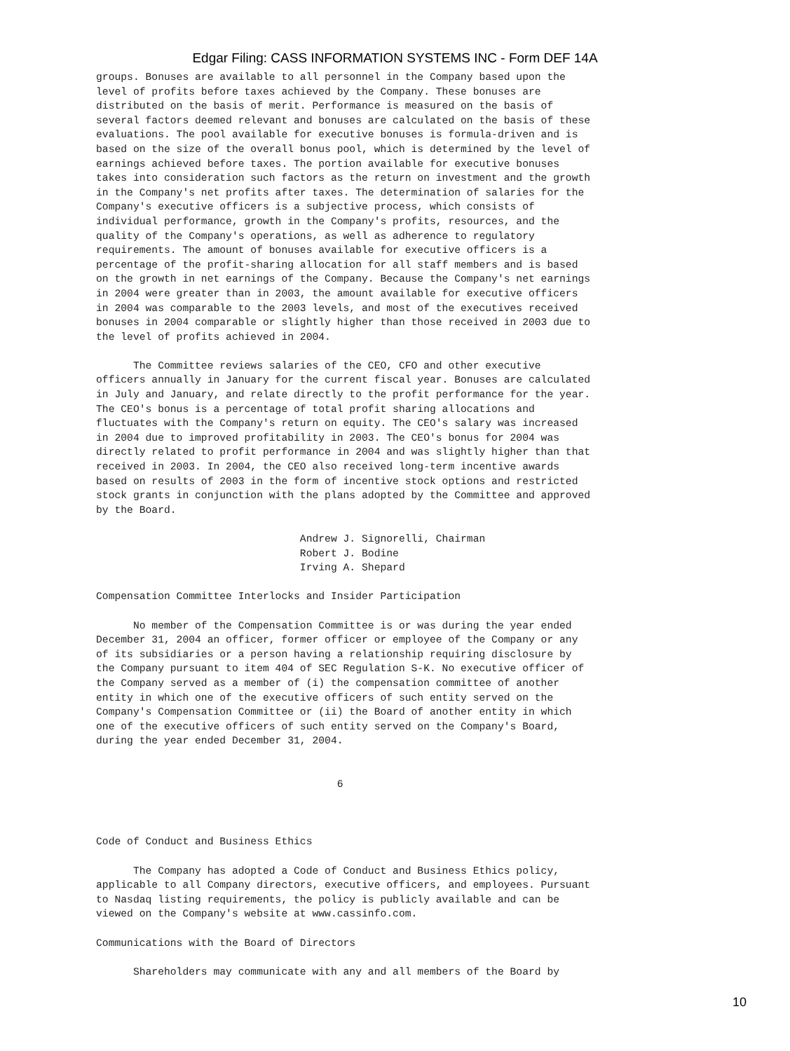Edgar Filing: CASS INFORMATION SYSTEMS INC - Form DEF 14A
groups. Bonuses are available to all personnel in the Company based upon the
level of profits before taxes achieved by the Company. These bonuses are
distributed on the basis of merit. Performance is measured on the basis of
several factors deemed relevant and bonuses are calculated on the basis of these
evaluations. The pool available for executive bonuses is formula-driven and is
based on the size of the overall bonus pool, which is determined by the level of
earnings achieved before taxes. The portion available for executive bonuses
takes into consideration such factors as the return on investment and the growth
in the Company's net profits after taxes. The determination of salaries for the
Company's executive officers is a subjective process, which consists of
individual performance, growth in the Company's profits, resources, and the
quality of the Company's operations, as well as adherence to regulatory
requirements. The amount of bonuses available for executive officers is a
percentage of the profit-sharing allocation for all staff members and is based
on the growth in net earnings of the Company. Because the Company's net earnings
in 2004 were greater than in 2003, the amount available for executive officers
in 2004 was comparable to the 2003 levels, and most of the executives received
bonuses in 2004 comparable or slightly higher than those received in 2003 due to
the level of profits achieved in 2004.

      The Committee reviews salaries of the CEO, CFO and other executive
officers annually in January for the current fiscal year. Bonuses are calculated
in July and January, and relate directly to the profit performance for the year.
The CEO's bonus is a percentage of total profit sharing allocations and
fluctuates with the Company's return on equity. The CEO's salary was increased
in 2004 due to improved profitability in 2003. The CEO's bonus for 2004 was
directly related to profit performance in 2004 and was slightly higher than that
received in 2003. In 2004, the CEO also received long-term incentive awards
based on results of 2003 in the form of incentive stock options and restricted
stock grants in conjunction with the plans adopted by the Committee and approved
by the Board.

                                 Andrew J. Signorelli, Chairman
                                 Robert J. Bodine
                                 Irving A. Shepard

Compensation Committee Interlocks and Insider Participation

      No member of the Compensation Committee is or was during the year ended
December 31, 2004 an officer, former officer or employee of the Company or any
of its subsidiaries or a person having a relationship requiring disclosure by
the Company pursuant to item 404 of SEC Regulation S-K. No executive officer of
the Company served as a member of (i) the compensation committee of another
entity in which one of the executive officers of such entity served on the
Company's Compensation Committee or (ii) the Board of another entity in which
one of the executive officers of such entity served on the Company's Board,
during the year ended December 31, 2004.


                                       6



Code of Conduct and Business Ethics

      The Company has adopted a Code of Conduct and Business Ethics policy,
applicable to all Company directors, executive officers, and employees. Pursuant
to Nasdaq listing requirements, the policy is publicly available and can be
viewed on the Company's website at www.cassinfo.com.

Communications with the Board of Directors

      Shareholders may communicate with any and all members of the Board by
10